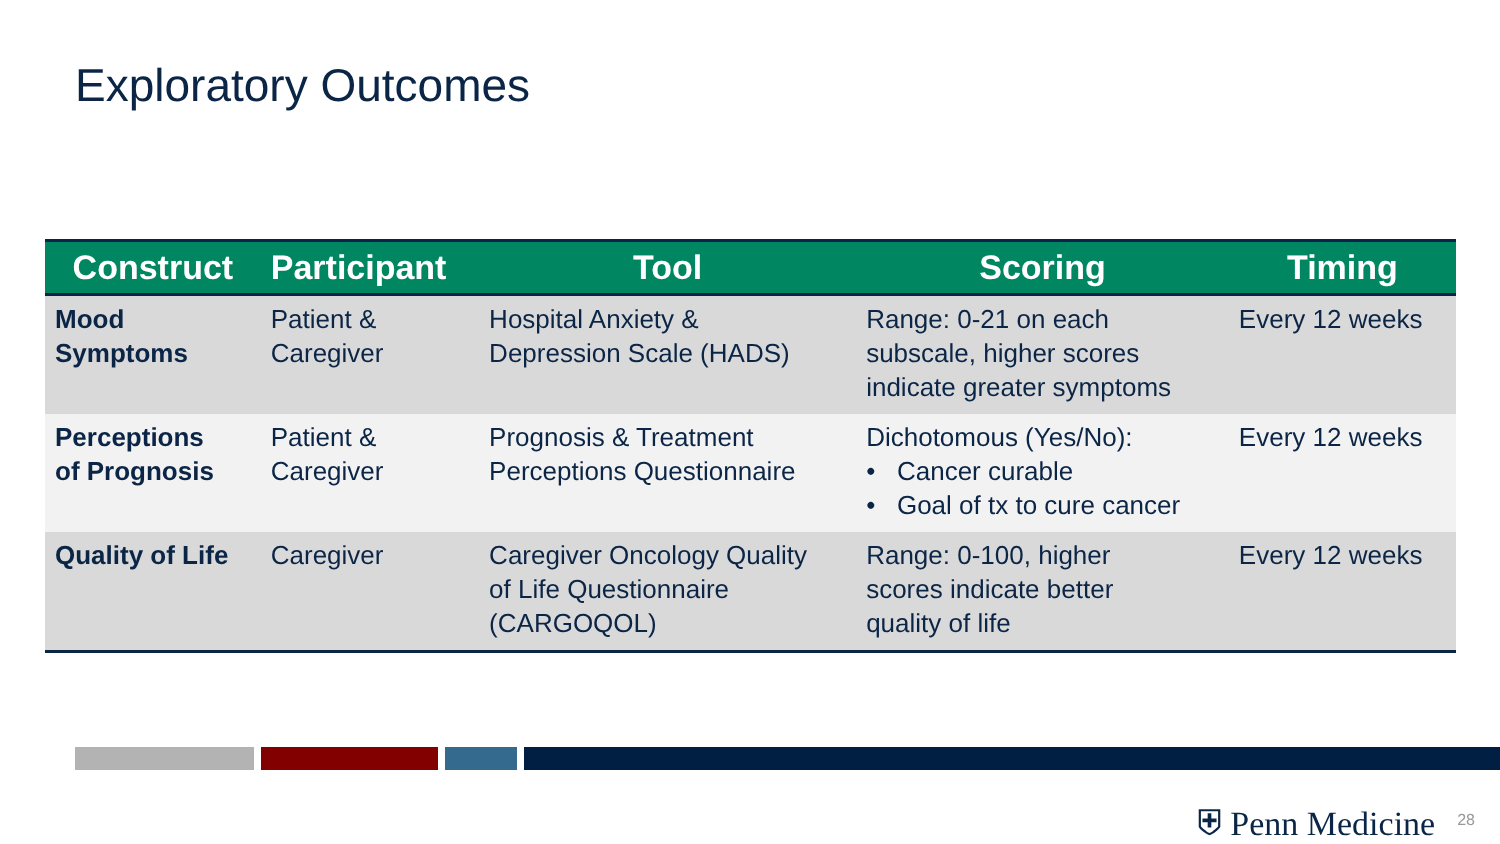Exploratory Outcomes
| Construct | Participant | Tool | Scoring | Timing |
| --- | --- | --- | --- | --- |
| Mood Symptoms | Patient & Caregiver | Hospital Anxiety & Depression Scale (HADS) | Range: 0-21 on each subscale, higher scores indicate greater symptoms | Every 12 weeks |
| Perceptions of Prognosis | Patient & Caregiver | Prognosis & Treatment Perceptions Questionnaire | Dichotomous (Yes/No): • Cancer curable • Goal of tx to cure cancer | Every 12 weeks |
| Quality of Life | Caregiver | Caregiver Oncology Quality of Life Questionnaire (CARGOQOL) | Range: 0-100, higher scores indicate better quality of life | Every 12 weeks |
⛨ Penn Medicine 28